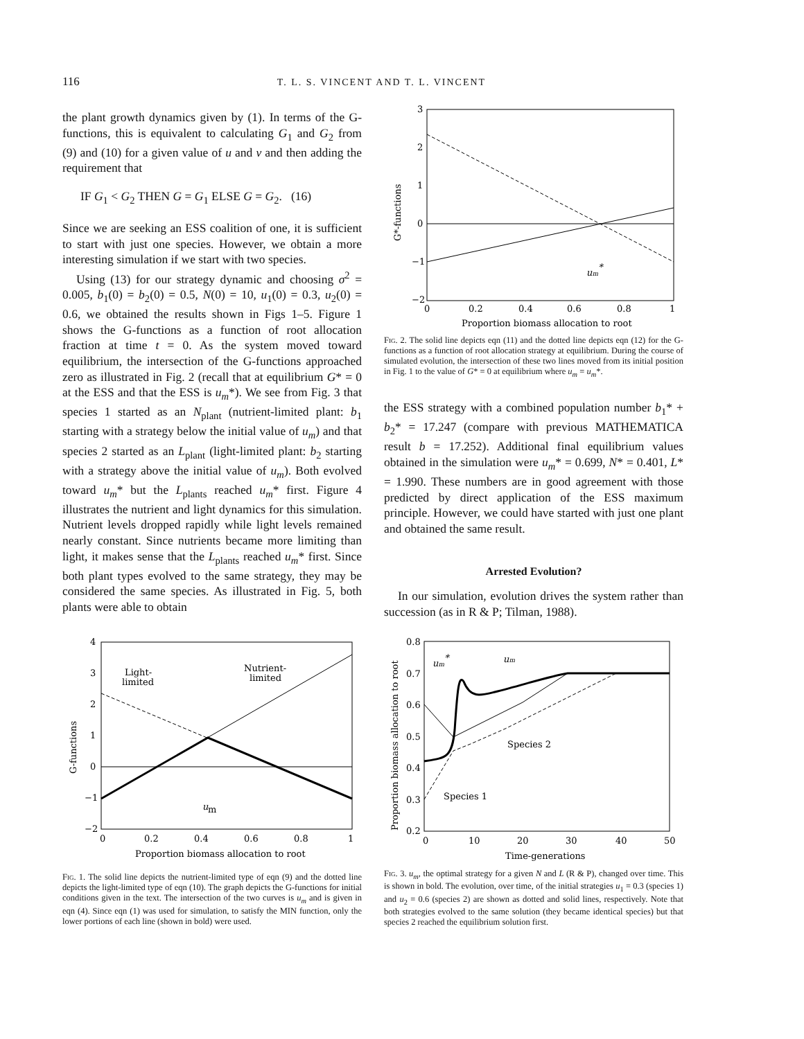116 T. L. S. VINCENT AND T. L. VINCENT
the plant growth dynamics given by (1). In terms of the G-functions, this is equivalent to calculating G<sub>1</sub> and G<sub>2</sub> from (9) and (10) for a given value of u and v and then adding the requirement that
IF G<sub>1</sub> < G<sub>2</sub> THEN G = G<sub>1</sub> ELSE G = G<sub>2</sub>. (16)
Since we are seeking an ESS coalition of one, it is sufficient to start with just one species. However, we obtain a more interesting simulation if we start with two species.
Using (13) for our strategy dynamic and choosing σ<sup>2</sup> = 0.005, b<sub>1</sub>(0) = b<sub>2</sub>(0) = 0.5, N(0) = 10, u<sub>1</sub>(0) = 0.3, u<sub>2</sub>(0) = 0.6, we obtained the results shown in Figs 1–5. Figure 1 shows the G-functions as a function of root allocation fraction at time t = 0. As the system moved toward equilibrium, the intersection of the G-functions approached zero as illustrated in Fig. 2 (recall that at equilibrium G* = 0 at the ESS and that the ESS is u<sub>m</sub>*). We see from Fig. 3 that species 1 started as an N<sub>plant</sub> (nutrient-limited plant: b<sub>1</sub> starting with a strategy below the initial value of u<sub>m</sub>) and that species 2 started as an L<sub>plant</sub> (light-limited plant: b<sub>2</sub> starting with a strategy above the initial value of u<sub>m</sub>). Both evolved toward u<sub>m</sub>* but the L<sub>plants</sub> reached u<sub>m</sub>* first. Figure 4 illustrates the nutrient and light dynamics for this simulation. Nutrient levels dropped rapidly while light levels remained nearly constant. Since nutrients became more limiting than light, it makes sense that the L<sub>plants</sub> reached u<sub>m</sub>* first. Since both plant types evolved to the same strategy, they may be considered the same species. As illustrated in Fig. 5, both plants were able to obtain
4
3
2
1
0
−1
−2
Light-
limited
Nutrient-
limited
u
m
0
0.2
0.4
0.6
0.8
1
Proportion biomass allocation to root
G-functions
Fig. 1. The solid line depicts the nutrient-limited type of eqn (9) and the dotted line depicts the light-limited type of eqn (10). The graph depicts the G-functions for initial conditions given in the text. The intersection of the two curves is u<sub>m</sub> and is given in eqn (4). Since eqn (1) was used for simulation, to satisfy the MIN function, only the lower portions of each line (shown in bold) were used.
3
2
1
0
−1
−2
um*
0
0.2
0.4
0.6
0.8
1
Proportion biomass allocation to root
G*-functions
Fig. 2. The solid line depicts eqn (11) and the dotted line depicts eqn (12) for the G-functions as a function of root allocation strategy at equilibrium. During the course of simulated evolution, the intersection of these two lines moved from its initial position in Fig. 1 to the value of G* = 0 at equilibrium where u<sub>m</sub> = u<sub>m</sub>*.
the ESS strategy with a combined population number b<sub>1</sub>* + b<sub>2</sub>* = 17.247 (compare with previous MATHEMATICA result b = 17.252). Additional final equilibrium values obtained in the simulation were u<sub>m</sub>* = 0.699, N* = 0.401, L* = 1.990. These numbers are in good agreement with those predicted by direct application of the ESS maximum principle. However, we could have started with just one plant and obtained the same result.
Arrested Evolution?
In our simulation, evolution drives the system rather than succession (as in R & P; Tilman, 1988).
0.8
0.7
0.6
0.5
0.4
0.3
0.2
um*
um
Species 2
Species 1
0
10
20
30
40
50
Time-generations
Proportion biomass allocation to root
Fig. 3. u<sub>m</sub>, the optimal strategy for a given N and L (R & P), changed over time. This is shown in bold. The evolution, over time, of the initial strategies u<sub>1</sub> = 0.3 (species 1) and u<sub>2</sub> = 0.6 (species 2) are shown as dotted and solid lines, respectively. Note that both strategies evolved to the same solution (they became identical species) but that species 2 reached the equilibrium solution first.